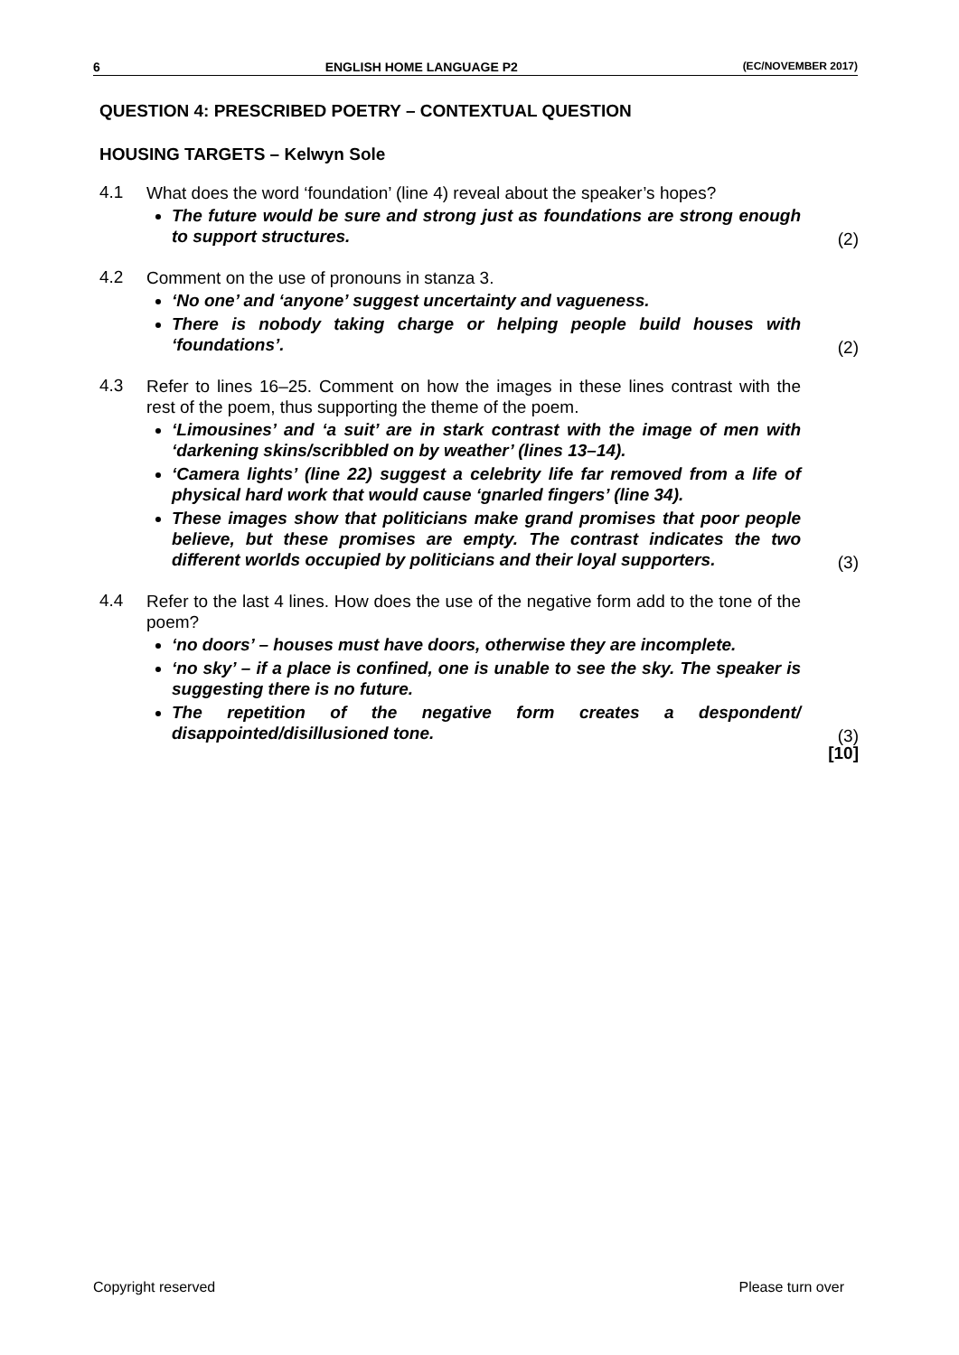6 ENGLISH HOME LANGUAGE P2 (EC/NOVEMBER 2017)
QUESTION 4: PRESCRIBED POETRY – CONTEXTUAL QUESTION
HOUSING TARGETS – Kelwyn Sole
4.1
What does the word ‘foundation’ (line 4) reveal about the speaker’s hopes?
The future would be sure and strong just as foundations are strong enough to support structures.
(2)
4.2
Comment on the use of pronouns in stanza 3.
‘No one’ and ‘anyone’ suggest uncertainty and vagueness.
There is nobody taking charge or helping people build houses with ‘foundations’.
(2)
4.3
Refer to lines 16–25. Comment on how the images in these lines contrast with the rest of the poem, thus supporting the theme of the poem.
‘Limousines’ and ‘a suit’ are in stark contrast with the image of men with ‘darkening skins/scribbled on by weather’ (lines 13–14).
‘Camera lights’ (line 22) suggest a celebrity life far removed from a life of physical hard work that would cause ‘gnarled fingers’ (line 34).
These images show that politicians make grand promises that poor people believe, but these promises are empty. The contrast indicates the two different worlds occupied by politicians and their loyal supporters.
(3)
4.4
Refer to the last 4 lines. How does the use of the negative form add to the tone of the poem?
‘no doors’ – houses must have doors, otherwise they are incomplete.
‘no sky’ – if a place is confined, one is unable to see the sky. The speaker is suggesting there is no future.
The repetition of the negative form creates a despondent/ disappointed/disillusioned tone.
(3)
[10]
Copyright reserved Please turn over